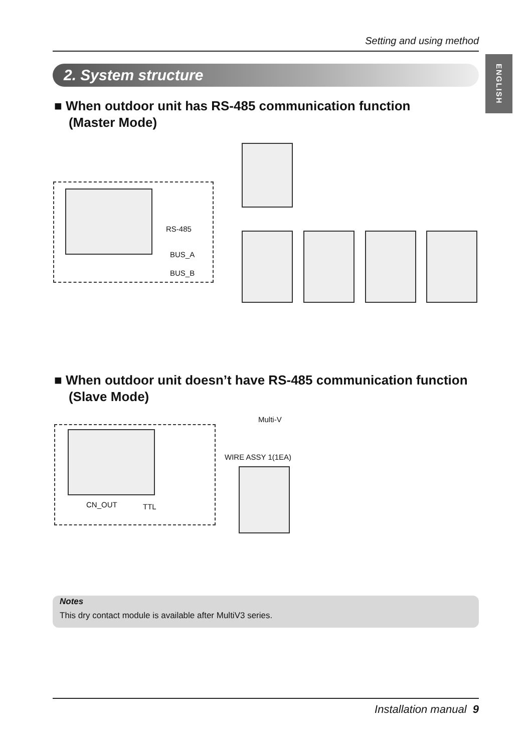Setting and using method
ENGLISH
2. System structure
■ When outdoor unit has RS-485 communication function
(Master Mode)
RS-485
BUS_A
BUS_B
■ When outdoor unit doesn’t have RS-485 communication function
(Slave Mode)
CN_OUT TTL
Multi-V
WIRE ASSY 1(1EA)
Notes
This dry contact module is available after MultiV3 series.
Installation manual 9